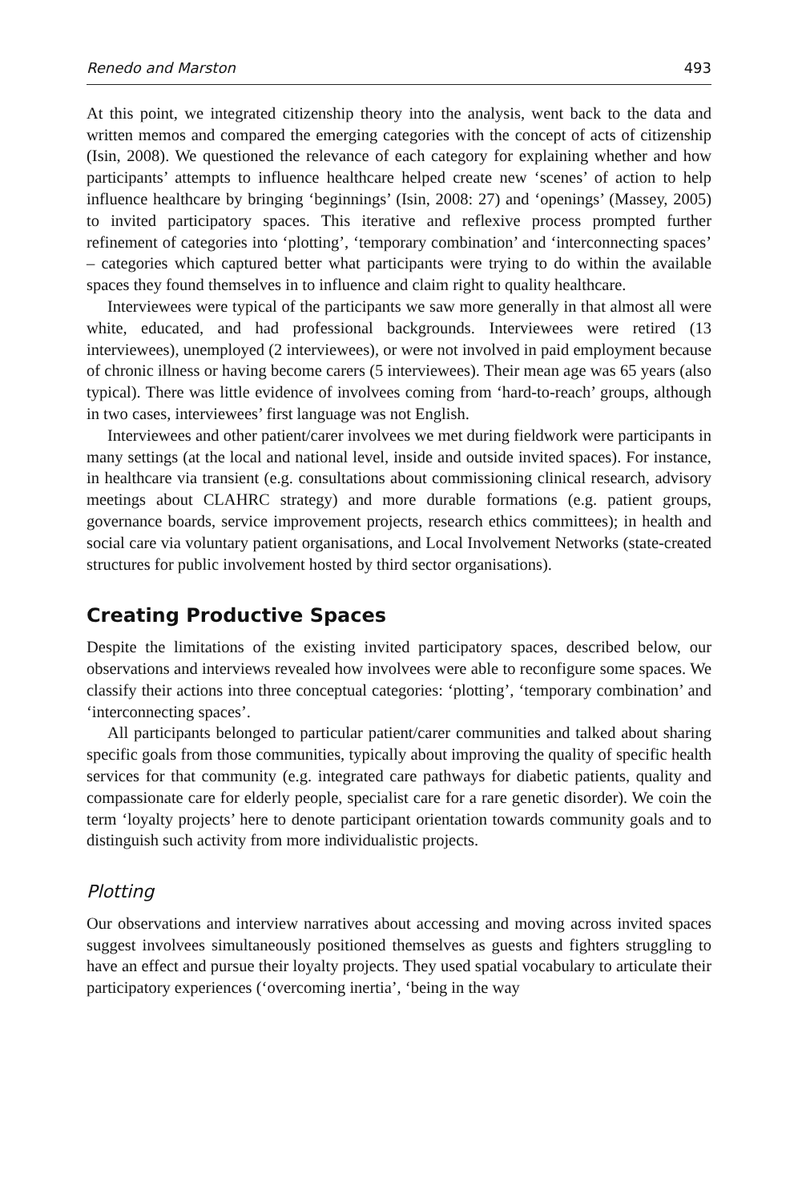Renedo and Marston 493
At this point, we integrated citizenship theory into the analysis, went back to the data and written memos and compared the emerging categories with the concept of acts of citizenship (Isin, 2008). We questioned the relevance of each category for explaining whether and how participants’ attempts to influence healthcare helped create new ‘scenes’ of action to help influence healthcare by bringing ‘beginnings’ (Isin, 2008: 27) and ‘openings’ (Massey, 2005) to invited participatory spaces. This iterative and reflexive process prompted further refinement of categories into ‘plotting’, ‘temporary combination’ and ‘interconnecting spaces’ – categories which captured better what participants were trying to do within the available spaces they found themselves in to influence and claim right to quality healthcare.
Interviewees were typical of the participants we saw more generally in that almost all were white, educated, and had professional backgrounds. Interviewees were retired (13 interviewees), unemployed (2 interviewees), or were not involved in paid employment because of chronic illness or having become carers (5 interviewees). Their mean age was 65 years (also typical). There was little evidence of involvees coming from ‘hard-to-reach’ groups, although in two cases, interviewees’ first language was not English.
Interviewees and other patient/carer involvees we met during fieldwork were participants in many settings (at the local and national level, inside and outside invited spaces). For instance, in healthcare via transient (e.g. consultations about commissioning clinical research, advisory meetings about CLAHRC strategy) and more durable formations (e.g. patient groups, governance boards, service improvement projects, research ethics committees); in health and social care via voluntary patient organisations, and Local Involvement Networks (state-created structures for public involvement hosted by third sector organisations).
Creating Productive Spaces
Despite the limitations of the existing invited participatory spaces, described below, our observations and interviews revealed how involvees were able to reconfigure some spaces. We classify their actions into three conceptual categories: ‘plotting’, ‘temporary combination’ and ‘interconnecting spaces’.
All participants belonged to particular patient/carer communities and talked about sharing specific goals from those communities, typically about improving the quality of specific health services for that community (e.g. integrated care pathways for diabetic patients, quality and compassionate care for elderly people, specialist care for a rare genetic disorder). We coin the term ‘loyalty projects’ here to denote participant orientation towards community goals and to distinguish such activity from more individualistic projects.
Plotting
Our observations and interview narratives about accessing and moving across invited spaces suggest involvees simultaneously positioned themselves as guests and fighters struggling to have an effect and pursue their loyalty projects. They used spatial vocabulary to articulate their participatory experiences (‘overcoming inertia’, ‘being in the way